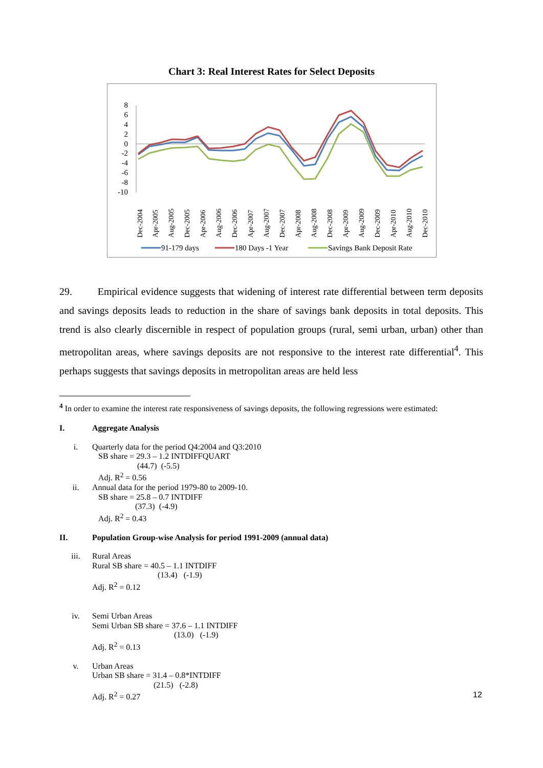Chart 3: Real Interest Rates for Select Deposits
8
6
4
2
0
-2
-4
-6
-8
-10
Dec-2004
Apr-2005
Aug-2005
Dec-2005
Apr-2006
Aug-2006
Dec-2006
Apr-2007
Aug-2007
Dec-2007
Apr-2008
Aug-2008
Dec-2008
Apr-2009
Aug-2009
Dec-2009
Apr-2010
Aug-2010
Dec-2010
91-179 days
180 Days -1 Year
Savings Bank Deposit Rate
29. Empirical evidence suggests that widening of interest rate differential between term deposits and savings deposits leads to reduction in the share of savings bank deposits in total deposits. This trend is also clearly discernible in respect of population groups (rural, semi urban, urban) other than metropolitan areas, where savings deposits are not responsive to the interest rate differential<sup>4</sup>. This perhaps suggests that savings deposits in metropolitan areas are held less
<sup>4</sup> In order to examine the interest rate responsiveness of savings deposits, the following regressions were estimated:
I. Aggregate Analysis
i. Quarterly data for the period Q4:2004 and Q3:2010
SB share = 29.3 – 1.2 INTDIFFQUART
(44.7) (-5.5)
Adj. R<sup>2</sup> = 0.56
ii. Annual data for the period 1979-80 to 2009-10.
SB share = 25.8 – 0.7 INTDIFF
(37.3) (-4.9)
Adj. R<sup>2</sup> = 0.43
II. Population Group-wise Analysis for period 1991-2009 (annual data)
iii. Rural Areas
Rural SB share = 40.5 – 1.1 INTDIFF
(13.4) (-1.9)
Adj. R<sup>2</sup> = 0.12
iv. Semi Urban Areas
Semi Urban SB share = 37.6 – 1.1 INTDIFF
(13.0) (-1.9)
Adj. R<sup>2</sup> = 0.13
v. Urban Areas
Urban SB share = 31.4 – 0.8*INTDIFF
(21.5) (-2.8)
Adj. R<sup>2</sup> = 0.27
12